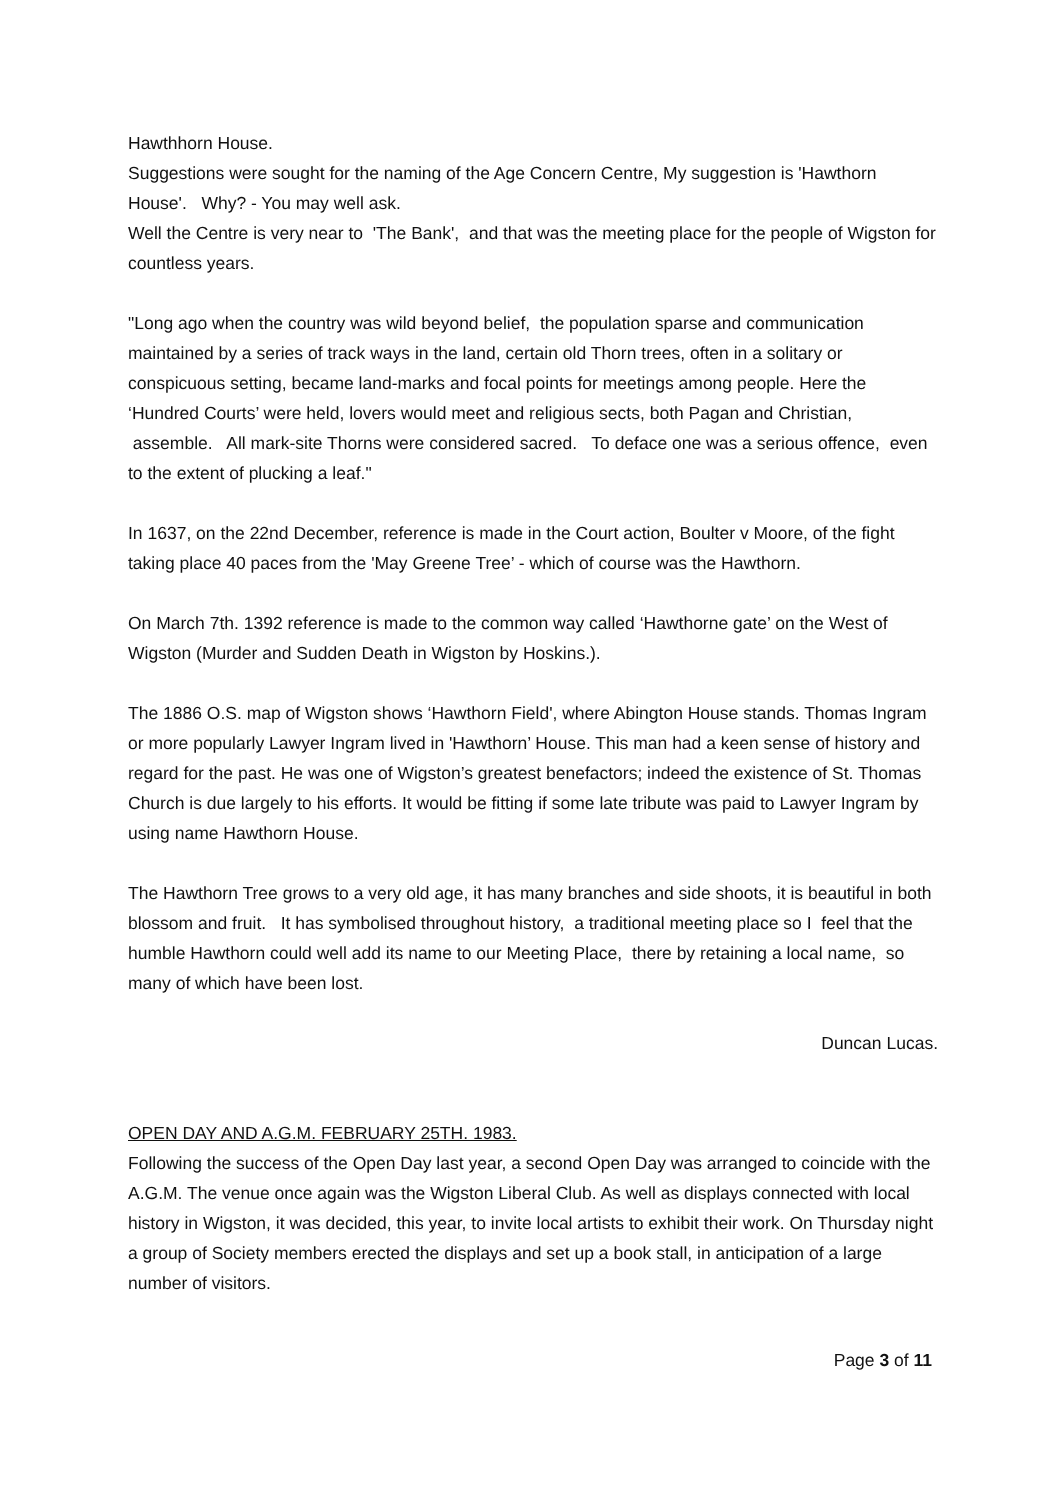Hawthhorn House.
Suggestions were sought for the naming of the Age Concern Centre, My suggestion is 'Hawthorn House'. Why? - You may well ask.
Well the Centre is very near to 'The Bank', and that was the meeting place for the people of Wigston for countless years.
"Long ago when the country was wild beyond belief, the population sparse and communication maintained by a series of track ways in the land, certain old Thorn trees, often in a solitary or conspicuous setting, became land-marks and focal points for meetings among people. Here the ‘Hundred Courts’ were held, lovers would meet and religious sects, both Pagan and Christian, assemble. All mark-site Thorns were considered sacred. To deface one was a serious offence, even to the extent of plucking a leaf."
In 1637, on the 22nd December, reference is made in the Court action, Boulter v Moore, of the fight taking place 40 paces from the 'May Greene Tree’ - which of course was the Hawthorn.
On March 7th. 1392 reference is made to the common way called ‘Hawthorne gate’ on the West of Wigston (Murder and Sudden Death in Wigston by Hoskins.).
The 1886 O.S. map of Wigston shows ‘Hawthorn Field', where Abington House stands. Thomas Ingram or more popularly Lawyer Ingram lived in 'Hawthorn’ House. This man had a keen sense of history and regard for the past. He was one of Wigston’s greatest benefactors; indeed the existence of St. Thomas Church is due largely to his efforts. It would be fitting if some late tribute was paid to Lawyer Ingram by using name Hawthorn House.
The Hawthorn Tree grows to a very old age, it has many branches and side shoots, it is beautiful in both blossom and fruit. It has symbolised throughout history, a traditional meeting place so I feel that the humble Hawthorn could well add its name to our Meeting Place, there by retaining a local name, so many of which have been lost.
Duncan Lucas.
OPEN DAY AND A.G.M. FEBRUARY 25TH. 1983.
Following the success of the Open Day last year, a second Open Day was arranged to coincide with the A.G.M. The venue once again was the Wigston Liberal Club. As well as displays connected with local history in Wigston, it was decided, this year, to invite local artists to exhibit their work. On Thursday night a group of Society members erected the displays and set up a book stall, in anticipation of a large number of visitors.
Page 3 of 11